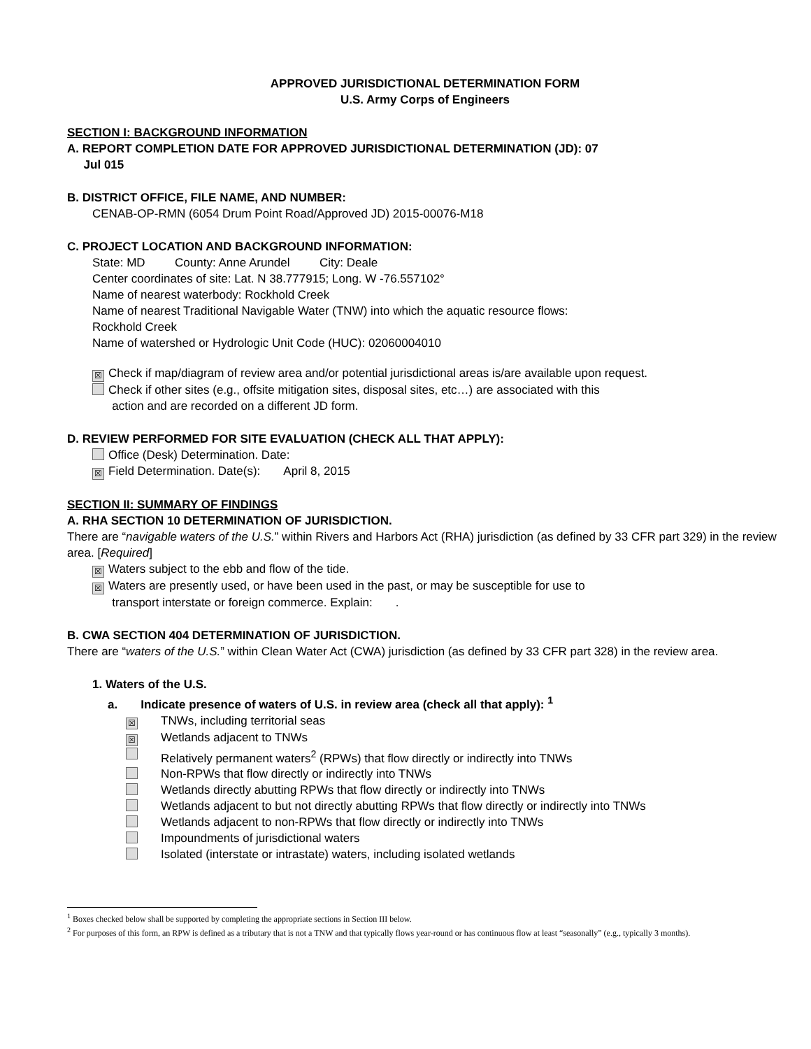APPROVED JURISDICTIONAL DETERMINATION FORM
U.S. Army Corps of Engineers
SECTION I: BACKGROUND INFORMATION
A. REPORT COMPLETION DATE FOR APPROVED JURISDICTIONAL DETERMINATION (JD): 07
Jul 015
B. DISTRICT OFFICE, FILE NAME, AND NUMBER:
CENAB-OP-RMN (6054 Drum Point Road/Approved JD) 2015-00076-M18
C. PROJECT LOCATION AND BACKGROUND INFORMATION:
State: MD County: Anne Arundel City: Deale
Center coordinates of site: Lat. N 38.777915; Long. W -76.557102°
Name of nearest waterbody: Rockhold Creek
Name of nearest Traditional Navigable Water (TNW) into which the aquatic resource flows:
Rockhold Creek
Name of watershed or Hydrologic Unit Code (HUC): 02060004010
☒ Check if map/diagram of review area and/or potential jurisdictional areas is/are available upon request.
Check if other sites (e.g., offsite mitigation sites, disposal sites, etc…) are associated with this
action and are recorded on a different JD form.
D. REVIEW PERFORMED FOR SITE EVALUATION (CHECK ALL THAT APPLY):
Office (Desk) Determination. Date:
☒ Field Determination. Date(s): April 8, 2015
SECTION II: SUMMARY OF FINDINGS
A. RHA SECTION 10 DETERMINATION OF JURISDICTION.
There are “navigable waters of the U.S.” within Rivers and Harbors Act (RHA) jurisdiction (as defined by 33 CFR part 329) in the review area. [Required]
☒ Waters subject to the ebb and flow of the tide.
☒ Waters are presently used, or have been used in the past, or may be susceptible for use to
transport interstate or foreign commerce. Explain: .
B. CWA SECTION 404 DETERMINATION OF JURISDICTION.
There are “waters of the U.S.” within Clean Water Act (CWA) jurisdiction (as defined by 33 CFR part 328) in the review area.
1. Waters of the U.S.
a. Indicate presence of waters of U.S. in review area (check all that apply): <sup>1</sup>
☒ TNWs, including territorial seas
☒ Wetlands adjacent to TNWs
Relatively permanent waters<sup>2</sup> (RPWs) that flow directly or indirectly into TNWs
Non-RPWs that flow directly or indirectly into TNWs
Wetlands directly abutting RPWs that flow directly or indirectly into TNWs
Wetlands adjacent to but not directly abutting RPWs that flow directly or indirectly into TNWs
Wetlands adjacent to non-RPWs that flow directly or indirectly into TNWs
Impoundments of jurisdictional waters
Isolated (interstate or intrastate) waters, including isolated wetlands
<sup>1</sup> Boxes checked below shall be supported by completing the appropriate sections in Section III below.
<sup>2</sup> For purposes of this form, an RPW is defined as a tributary that is not a TNW and that typically flows year-round or has continuous flow at least “seasonally” (e.g., typically 3 months).